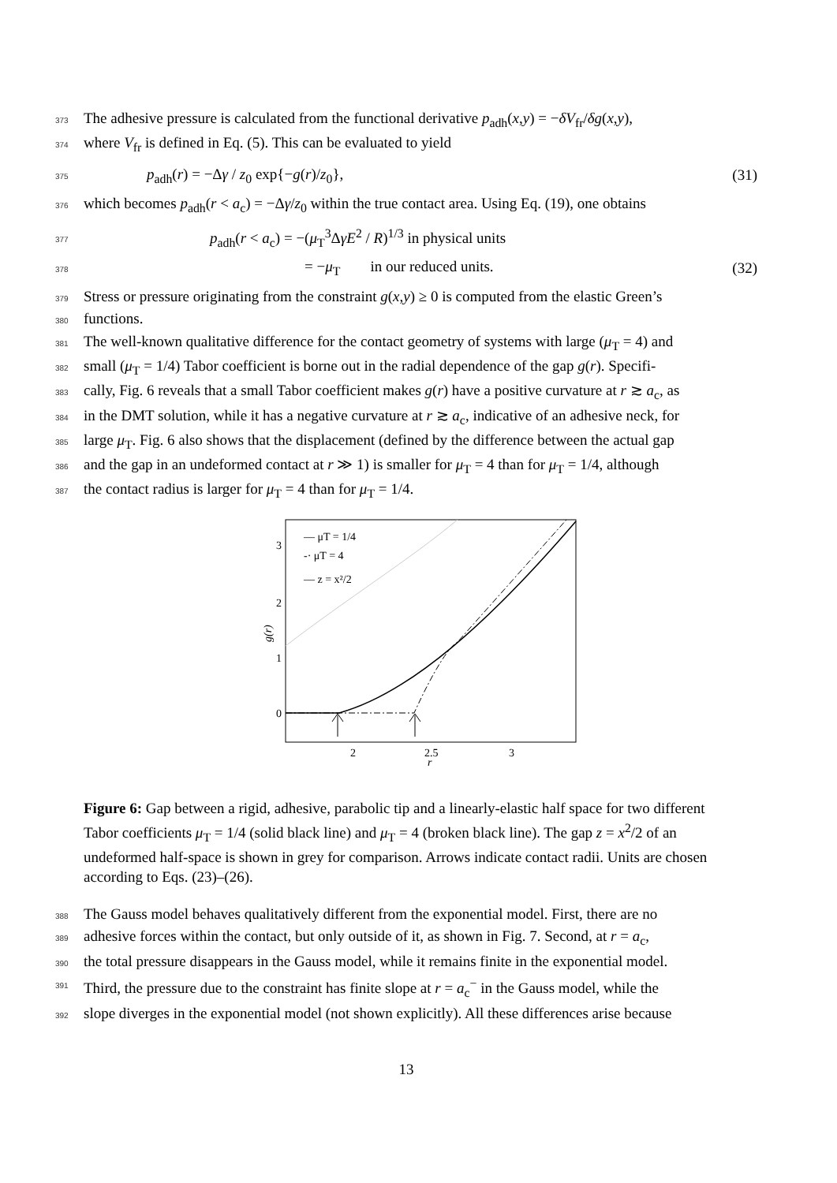373 The adhesive pressure is calculated from the functional derivative p<sub>adh</sub>(x,y) = −δV<sub>fr</sub>/δg(x,y),
374 where V<sub>fr</sub> is defined in Eq. (5). This can be evaluated to yield
375 p<sub>adh</sub>(r) = −Δγ / z<sub>0</sub> exp{−g(r)/z<sub>0</sub>}, (31)
376 which becomes p<sub>adh</sub>(r < a<sub>c</sub>) = −Δγ/z<sub>0</sub> within the true contact area. Using Eq. (19), one obtains
377 p<sub>adh</sub>(r < a<sub>c</sub>) = −(μ<sub>T</sub><sup>3</sup>ΔγE<sup>2</sup> / R)<sup>1/3</sup> in physical units
378 = −μ<sub>T</sub> in our reduced units. (32)
379 Stress or pressure originating from the constraint g(x,y) ≥ 0 is computed from the elastic Green’s
380 functions.
381 The well-known qualitative difference for the contact geometry of systems with large (μ<sub>T</sub> = 4) and
382 small (μ<sub>T</sub> = 1/4) Tabor coefficient is borne out in the radial dependence of the gap g(r). Specifi-
383 cally, Fig. 6 reveals that a small Tabor coefficient makes g(r) have a positive curvature at r ≳ a<sub>c</sub>, as
384 in the DMT solution, while it has a negative curvature at r ≳ a<sub>c</sub>, indicative of an adhesive neck, for
385 large μ<sub>T</sub>. Fig. 6 also shows that the displacement (defined by the difference between the actual gap
386 and the gap in an undeformed contact at r ≫ 1) is smaller for μ<sub>T</sub> = 4 than for μ<sub>T</sub> = 1/4, although
387 the contact radius is larger for μ<sub>T</sub> = 4 than for μ<sub>T</sub> = 1/4.
3
2
1
0
2
2.5
3
r
g(r)
— μT = 1/4
-· μT = 4
— z = x²/2
Figure 6: Gap between a rigid, adhesive, parabolic tip and a linearly-elastic half space for two different Tabor coefficients μ<sub>T</sub> = 1/4 (solid black line) and μ<sub>T</sub> = 4 (broken black line). The gap z = x<sup>2</sup>/2 of an undeformed half-space is shown in grey for comparison. Arrows indicate contact radii. Units are chosen according to Eqs. (23)–(26).
388 The Gauss model behaves qualitatively different from the exponential model. First, there are no
389 adhesive forces within the contact, but only outside of it, as shown in Fig. 7. Second, at r = a<sub>c</sub>,
390 the total pressure disappears in the Gauss model, while it remains finite in the exponential model.
391 Third, the pressure due to the constraint has finite slope at r = a<sub>c</sub><sup>−</sup> in the Gauss model, while the
392 slope diverges in the exponential model (not shown explicitly). All these differences arise because
13